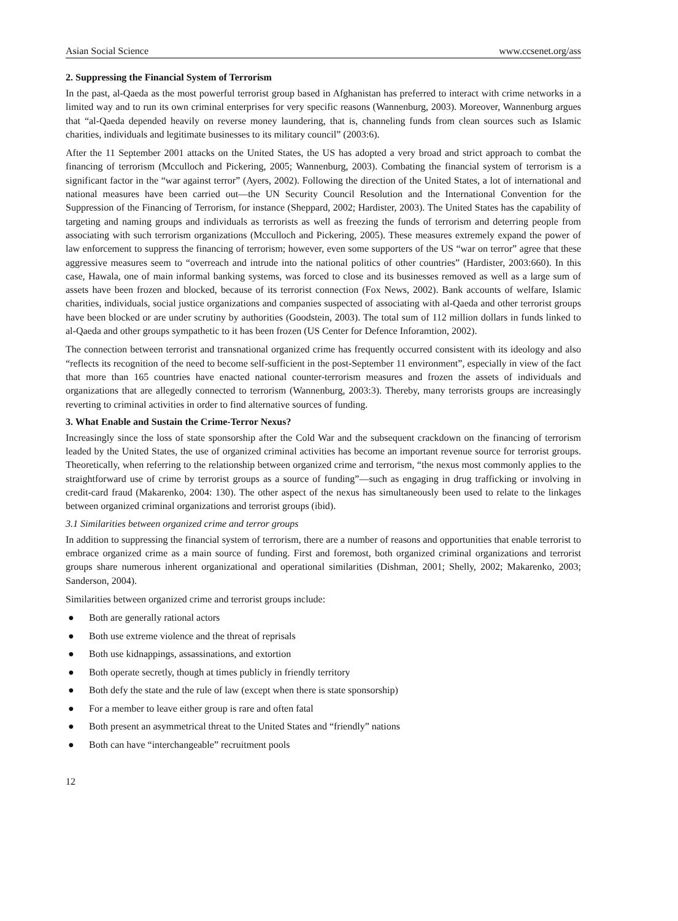Asian Social Science www.ccsenet.org/ass
2. Suppressing the Financial System of Terrorism
In the past, al-Qaeda as the most powerful terrorist group based in Afghanistan has preferred to interact with crime networks in a limited way and to run its own criminal enterprises for very specific reasons (Wannenburg, 2003). Moreover, Wannenburg argues that “al-Qaeda depended heavily on reverse money laundering, that is, channeling funds from clean sources such as Islamic charities, individuals and legitimate businesses to its military council” (2003:6).
After the 11 September 2001 attacks on the United States, the US has adopted a very broad and strict approach to combat the financing of terrorism (Mcculloch and Pickering, 2005; Wannenburg, 2003). Combating the financial system of terrorism is a significant factor in the “war against terror” (Ayers, 2002). Following the direction of the United States, a lot of international and national measures have been carried out—the UN Security Council Resolution and the International Convention for the Suppression of the Financing of Terrorism, for instance (Sheppard, 2002; Hardister, 2003). The United States has the capability of targeting and naming groups and individuals as terrorists as well as freezing the funds of terrorism and deterring people from associating with such terrorism organizations (Mcculloch and Pickering, 2005). These measures extremely expand the power of law enforcement to suppress the financing of terrorism; however, even some supporters of the US “war on terror” agree that these aggressive measures seem to “overreach and intrude into the national politics of other countries” (Hardister, 2003:660). In this case, Hawala, one of main informal banking systems, was forced to close and its businesses removed as well as a large sum of assets have been frozen and blocked, because of its terrorist connection (Fox News, 2002). Bank accounts of welfare, Islamic charities, individuals, social justice organizations and companies suspected of associating with al-Qaeda and other terrorist groups have been blocked or are under scrutiny by authorities (Goodstein, 2003). The total sum of 112 million dollars in funds linked to al-Qaeda and other groups sympathetic to it has been frozen (US Center for Defence Inforamtion, 2002).
The connection between terrorist and transnational organized crime has frequently occurred consistent with its ideology and also “reflects its recognition of the need to become self-sufficient in the post-September 11 environment”, especially in view of the fact that more than 165 countries have enacted national counter-terrorism measures and frozen the assets of individuals and organizations that are allegedly connected to terrorism (Wannenburg, 2003:3). Thereby, many terrorists groups are increasingly reverting to criminal activities in order to find alternative sources of funding.
3. What Enable and Sustain the Crime-Terror Nexus?
Increasingly since the loss of state sponsorship after the Cold War and the subsequent crackdown on the financing of terrorism leaded by the United States, the use of organized criminal activities has become an important revenue source for terrorist groups. Theoretically, when referring to the relationship between organized crime and terrorism, “the nexus most commonly applies to the straightforward use of crime by terrorist groups as a source of funding”—such as engaging in drug trafficking or involving in credit-card fraud (Makarenko, 2004: 130). The other aspect of the nexus has simultaneously been used to relate to the linkages between organized criminal organizations and terrorist groups (ibid).
3.1 Similarities between organized crime and terror groups
In addition to suppressing the financial system of terrorism, there are a number of reasons and opportunities that enable terrorist to embrace organized crime as a main source of funding. First and foremost, both organized criminal organizations and terrorist groups share numerous inherent organizational and operational similarities (Dishman, 2001; Shelly, 2002; Makarenko, 2003; Sanderson, 2004).
Similarities between organized crime and terrorist groups include:
● Both are generally rational actors
● Both use extreme violence and the threat of reprisals
● Both use kidnappings, assassinations, and extortion
● Both operate secretly, though at times publicly in friendly territory
● Both defy the state and the rule of law (except when there is state sponsorship)
● For a member to leave either group is rare and often fatal
● Both present an asymmetrical threat to the United States and “friendly” nations
● Both can have “interchangeable” recruitment pools
12